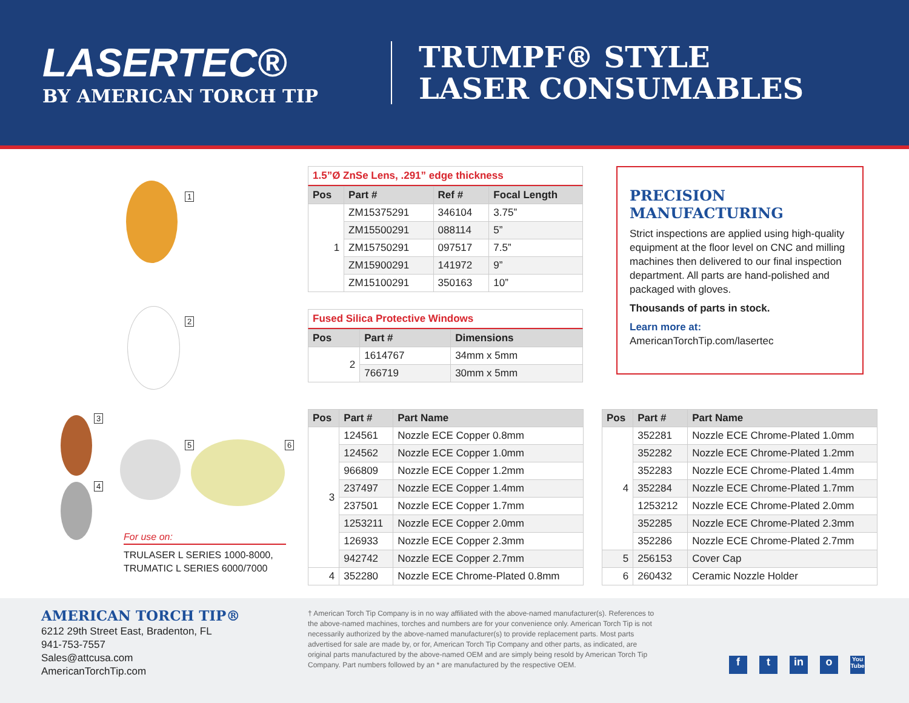LASERTEC®
BY AMERICAN TORCH TIP
TRUMPF® STYLE
LASER CONSUMABLES
1
2
3
4
5 6
For use on:
TRULASER L SERIES 1000-8000, TRUMATIC L SERIES 6000/7000
1.5”Ø ZnSe Lens, .291” edge thickness
| Pos | Part # | Ref # | Focal Length |
| --- | --- | --- | --- |
| 1 | ZM15375291 | 346104 | 3.75” |
| | ZM15500291 | 088114 | 5” |
| | ZM15750291 | 097517 | 7.5” |
| | ZM15900291 | 141972 | 9” |
| | ZM15100291 | 350163 | 10” |
Fused Silica Protective Windows
| Pos | Part # | Dimensions |
| --- | --- | --- |
| 2 | 1614767 | 34mm x 5mm |
| | 766719 | 30mm x 5mm |
PRECISION
MANUFACTURING
Strict inspections are applied using high-quality equipment at the floor level on CNC and milling machines then delivered to our final inspection department. All parts are hand-polished and packaged with gloves.
Thousands of parts in stock.
Learn more at:
AmericanTorchTip.com/lasertec
| Pos | Part # | Part Name |
| --- | --- | --- |
| 3 | 124561 | Nozzle ECE Copper 0.8mm |
| | 124562 | Nozzle ECE Copper 1.0mm |
| | 966809 | Nozzle ECE Copper 1.2mm |
| | 237497 | Nozzle ECE Copper 1.4mm |
| | 237501 | Nozzle ECE Copper 1.7mm |
| | 1253211 | Nozzle ECE Copper 2.0mm |
| | 126933 | Nozzle ECE Copper 2.3mm |
| | 942742 | Nozzle ECE Copper 2.7mm |
| 4 | 352280 | Nozzle ECE Chrome-Plated 0.8mm |
| Pos | Part # | Part Name |
| --- | --- | --- |
| 4 | 352281 | Nozzle ECE Chrome-Plated 1.0mm |
| | 352282 | Nozzle ECE Chrome-Plated 1.2mm |
| | 352283 | Nozzle ECE Chrome-Plated 1.4mm |
| | 352284 | Nozzle ECE Chrome-Plated 1.7mm |
| | 1253212 | Nozzle ECE Chrome-Plated 2.0mm |
| | 352285 | Nozzle ECE Chrome-Plated 2.3mm |
| | 352286 | Nozzle ECE Chrome-Plated 2.7mm |
| 5 | 256153 | Cover Cap |
| 6 | 260432 | Ceramic Nozzle Holder |
AMERICAN TORCH TIP®
6212 29th Street East, Bradenton, FL
941-753-7557
Sales@attcusa.com
AmericanTorchTip.com
† American Torch Tip Company is in no way affiliated with the above-named manufacturer(s). References to the above-named machines, torches and numbers are for your convenience only. American Torch Tip is not necessarily authorized by the above-named manufacturer(s) to provide replacement parts. Most parts advertised for sale are made by, or for, American Torch Tip Company and other parts, as indicated, are original parts manufactured by the above-named OEM and are simply being resold by American Torch Tip Company. Part numbers followed by an * are manufactured by the respective OEM.
f t in o You Tube